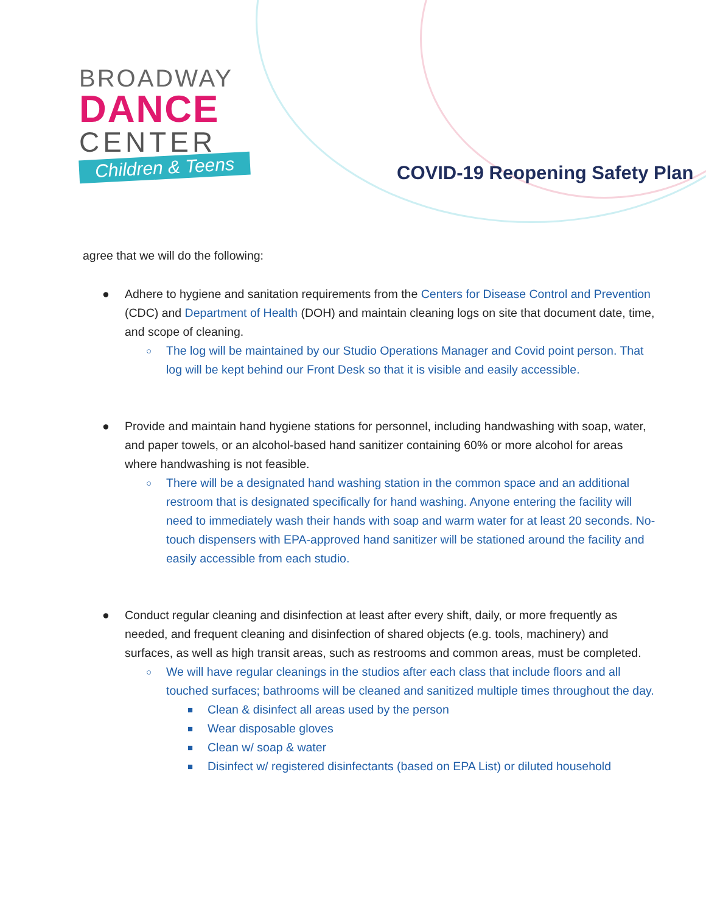BROADWAY
DANCE
CENTER
Children & Teens
COVID-19 Reopening Safety Plan
agree that we will do the following:
● Adhere to hygiene and sanitation requirements from the Centers for Disease Control and Prevention (CDC) and Department of Health (DOH) and maintain cleaning logs on site that document date, time, and scope of cleaning.
○ The log will be maintained by our Studio Operations Manager and Covid point person. That log will be kept behind our Front Desk so that it is visible and easily accessible.
● Provide and maintain hand hygiene stations for personnel, including handwashing with soap, water, and paper towels, or an alcohol-based hand sanitizer containing 60% or more alcohol for areas where handwashing is not feasible.
○ There will be a designated hand washing station in the common space and an additional restroom that is designated specifically for hand washing. Anyone entering the facility will need to immediately wash their hands with soap and warm water for at least 20 seconds. No-touch dispensers with EPA-approved hand sanitizer will be stationed around the facility and easily accessible from each studio.
● Conduct regular cleaning and disinfection at least after every shift, daily, or more frequently as needed, and frequent cleaning and disinfection of shared objects (e.g. tools, machinery) and surfaces, as well as high transit areas, such as restrooms and common areas, must be completed.
○ We will have regular cleanings in the studios after each class that include floors and all touched surfaces; bathrooms will be cleaned and sanitized multiple times throughout the day.
■ Clean & disinfect all areas used by the person
■ Wear disposable gloves
■ Clean w/ soap & water
■ Disinfect w/ registered disinfectants (based on EPA List) or diluted household